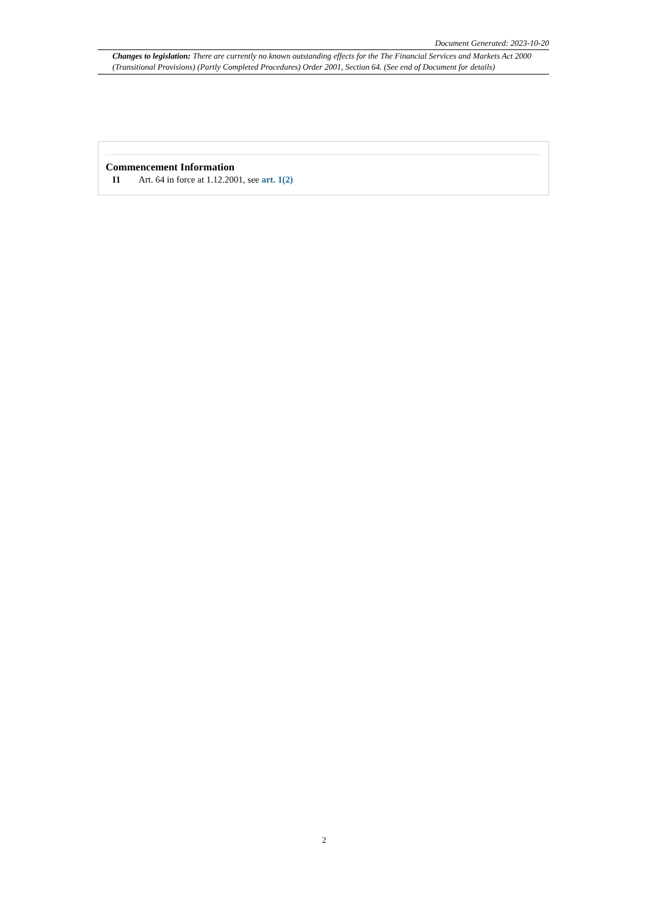Document Generated: 2023-10-20
Changes to legislation: There are currently no known outstanding effects for the The Financial Services and Markets Act 2000 (Transitional Provisions) (Partly Completed Procedures) Order 2001, Section 64. (See end of Document for details)
Commencement Information
I1 Art. 64 in force at 1.12.2001, see art. 1(2)
2